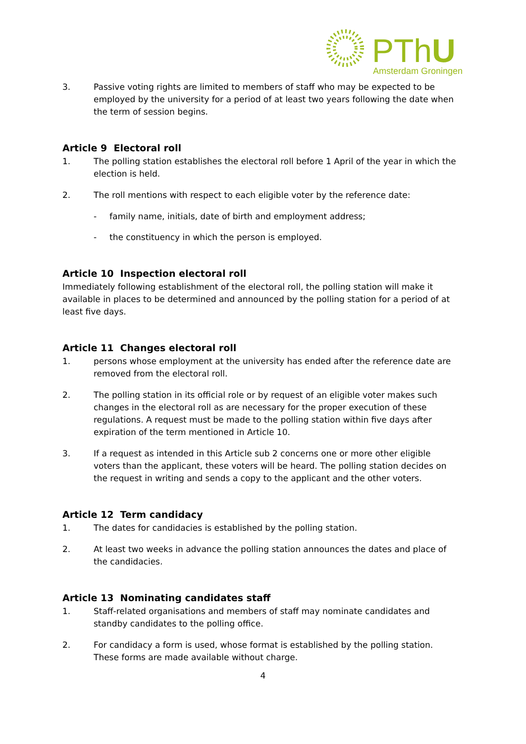PThU
Amsterdam Groningen
3. Passive voting rights are limited to members of staff who may be expected to be employed by the university for a period of at least two years following the date when the term of session begins.
Article 9 Electoral roll
1. The polling station establishes the electoral roll before 1 April of the year in which the election is held.
2. The roll mentions with respect to each eligible voter by the reference date:
- family name, initials, date of birth and employment address;
- the constituency in which the person is employed.
Article 10 Inspection electoral roll
Immediately following establishment of the electoral roll, the polling station will make it available in places to be determined and announced by the polling station for a period of at least five days.
Article 11 Changes electoral roll
1. persons whose employment at the university has ended after the reference date are removed from the electoral roll.
2. The polling station in its official role or by request of an eligible voter makes such changes in the electoral roll as are necessary for the proper execution of these regulations. A request must be made to the polling station within five days after expiration of the term mentioned in Article 10.
3. If a request as intended in this Article sub 2 concerns one or more other eligible voters than the applicant, these voters will be heard. The polling station decides on the request in writing and sends a copy to the applicant and the other voters.
Article 12 Term candidacy
1. The dates for candidacies is established by the polling station.
2. At least two weeks in advance the polling station announces the dates and place of the candidacies.
Article 13 Nominating candidates staff
1. Staff-related organisations and members of staff may nominate candidates and standby candidates to the polling office.
2. For candidacy a form is used, whose format is established by the polling station. These forms are made available without charge.
4